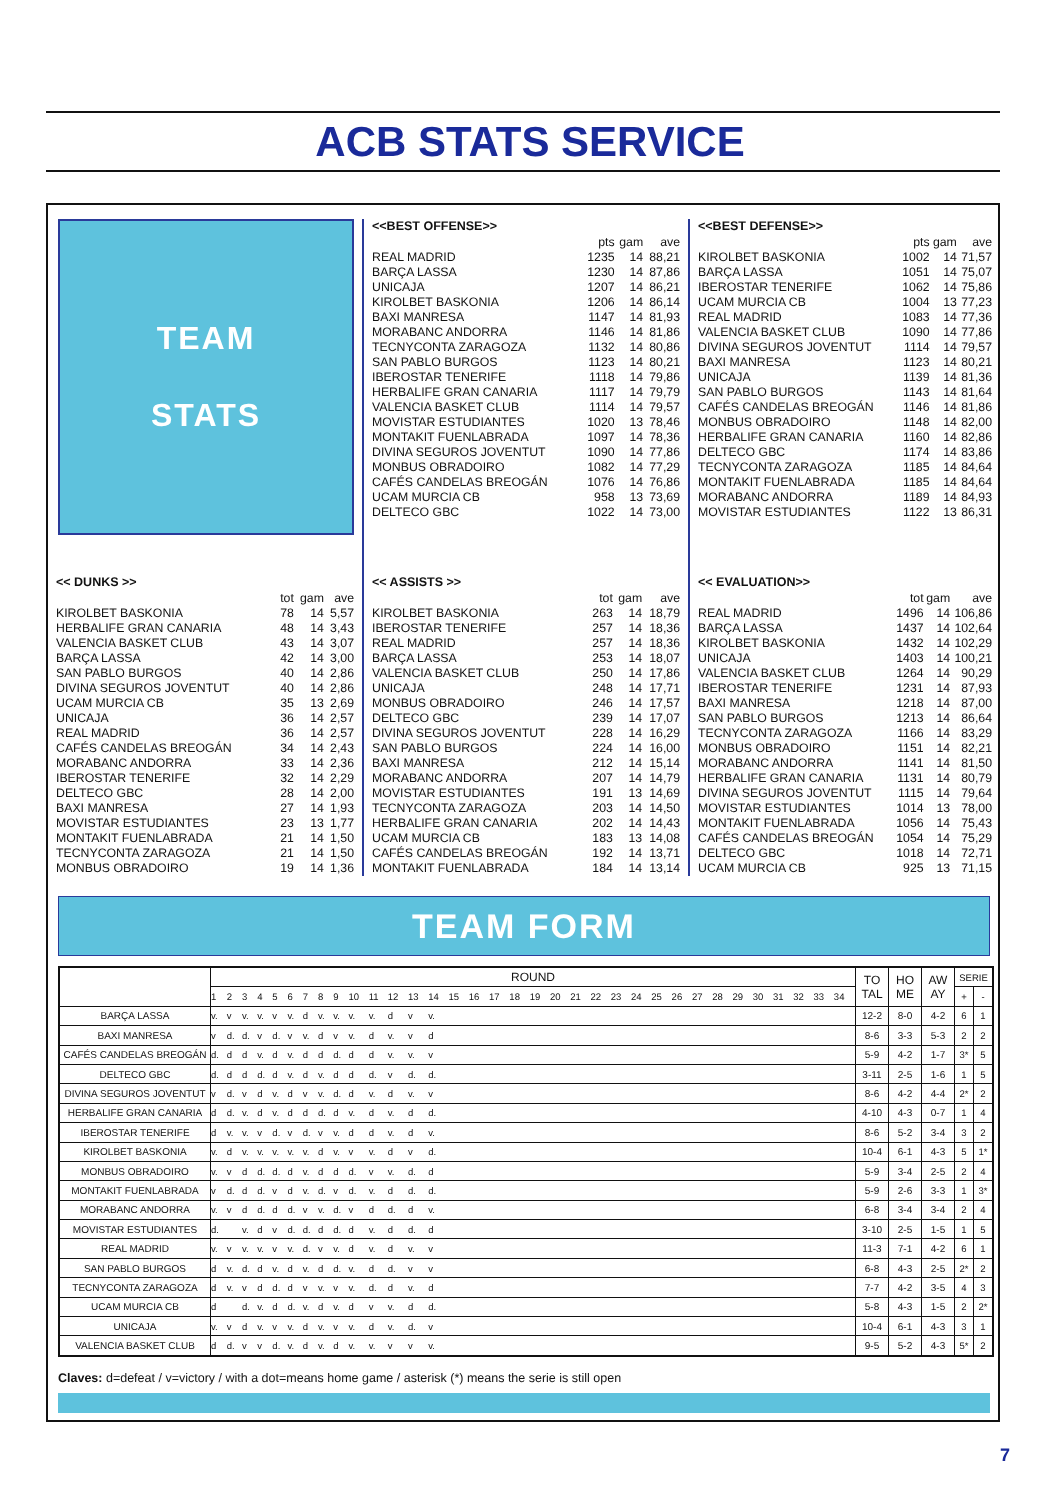ACB STATS SERVICE
TEAM
STATS
<<BEST OFFENSE>>
| | pts | gam | ave |
| --- | --- | --- | --- |
| REAL MADRID | 1235 | 14 | 88,21 |
| BARÇA LASSA | 1230 | 14 | 87,86 |
| UNICAJA | 1207 | 14 | 86,21 |
| KIROLBET BASKONIA | 1206 | 14 | 86,14 |
| BAXI MANRESA | 1147 | 14 | 81,93 |
| MORABANC ANDORRA | 1146 | 14 | 81,86 |
| TECNYCONTA ZARAGOZA | 1132 | 14 | 80,86 |
| SAN PABLO BURGOS | 1123 | 14 | 80,21 |
| IBEROSTAR TENERIFE | 1118 | 14 | 79,86 |
| HERBALIFE GRAN CANARIA | 1117 | 14 | 79,79 |
| VALENCIA BASKET CLUB | 1114 | 14 | 79,57 |
| MOVISTAR ESTUDIANTES | 1020 | 13 | 78,46 |
| MONTAKIT FUENLABRADA | 1097 | 14 | 78,36 |
| DIVINA SEGUROS JOVENTUT | 1090 | 14 | 77,86 |
| MONBUS OBRADOIRO | 1082 | 14 | 77,29 |
| CAFÉS CANDELAS BREOGÁN | 1076 | 14 | 76,86 |
| UCAM MURCIA CB | 958 | 13 | 73,69 |
| DELTECO GBC | 1022 | 14 | 73,00 |
<<BEST DEFENSE>>
| | pts | gam | ave |
| --- | --- | --- | --- |
| KIROLBET BASKONIA | 1002 | 14 | 71,57 |
| BARÇA LASSA | 1051 | 14 | 75,07 |
| IBEROSTAR TENERIFE | 1062 | 14 | 75,86 |
| UCAM MURCIA CB | 1004 | 13 | 77,23 |
| REAL MADRID | 1083 | 14 | 77,36 |
| VALENCIA BASKET CLUB | 1090 | 14 | 77,86 |
| DIVINA SEGUROS JOVENTUT | 1114 | 14 | 79,57 |
| BAXI MANRESA | 1123 | 14 | 80,21 |
| UNICAJA | 1139 | 14 | 81,36 |
| SAN PABLO BURGOS | 1143 | 14 | 81,64 |
| CAFÉS CANDELAS BREOGÁN | 1146 | 14 | 81,86 |
| MONBUS OBRADOIRO | 1148 | 14 | 82,00 |
| HERBALIFE GRAN CANARIA | 1160 | 14 | 82,86 |
| DELTECO GBC | 1174 | 14 | 83,86 |
| TECNYCONTA ZARAGOZA | 1185 | 14 | 84,64 |
| MONTAKIT FUENLABRADA | 1185 | 14 | 84,64 |
| MORABANC ANDORRA | 1189 | 14 | 84,93 |
| MOVISTAR ESTUDIANTES | 1122 | 13 | 86,31 |
<< DUNKS >>
| | tot | gam | ave |
| --- | --- | --- | --- |
| KIROLBET BASKONIA | 78 | 14 | 5,57 |
| HERBALIFE GRAN CANARIA | 48 | 14 | 3,43 |
| VALENCIA BASKET CLUB | 43 | 14 | 3,07 |
| BARÇA LASSA | 42 | 14 | 3,00 |
| SAN PABLO BURGOS | 40 | 14 | 2,86 |
| DIVINA SEGUROS JOVENTUT | 40 | 14 | 2,86 |
| UCAM MURCIA CB | 35 | 13 | 2,69 |
| UNICAJA | 36 | 14 | 2,57 |
| REAL MADRID | 36 | 14 | 2,57 |
| CAFÉS CANDELAS BREOGÁN | 34 | 14 | 2,43 |
| MORABANC ANDORRA | 33 | 14 | 2,36 |
| IBEROSTAR TENERIFE | 32 | 14 | 2,29 |
| DELTECO GBC | 28 | 14 | 2,00 |
| BAXI MANRESA | 27 | 14 | 1,93 |
| MOVISTAR ESTUDIANTES | 23 | 13 | 1,77 |
| MONTAKIT FUENLABRADA | 21 | 14 | 1,50 |
| TECNYCONTA ZARAGOZA | 21 | 14 | 1,50 |
| MONBUS OBRADOIRO | 19 | 14 | 1,36 |
<< ASSISTS >>
| | tot | gam | ave |
| --- | --- | --- | --- |
| KIROLBET BASKONIA | 263 | 14 | 18,79 |
| IBEROSTAR TENERIFE | 257 | 14 | 18,36 |
| REAL MADRID | 257 | 14 | 18,36 |
| BARÇA LASSA | 253 | 14 | 18,07 |
| VALENCIA BASKET CLUB | 250 | 14 | 17,86 |
| UNICAJA | 248 | 14 | 17,71 |
| MONBUS OBRADOIRO | 246 | 14 | 17,57 |
| DELTECO GBC | 239 | 14 | 17,07 |
| DIVINA SEGUROS JOVENTUT | 228 | 14 | 16,29 |
| SAN PABLO BURGOS | 224 | 14 | 16,00 |
| BAXI MANRESA | 212 | 14 | 15,14 |
| MORABANC ANDORRA | 207 | 14 | 14,79 |
| MOVISTAR ESTUDIANTES | 191 | 13 | 14,69 |
| TECNYCONTA ZARAGOZA | 203 | 14 | 14,50 |
| HERBALIFE GRAN CANARIA | 202 | 14 | 14,43 |
| UCAM MURCIA CB | 183 | 13 | 14,08 |
| CAFÉS CANDELAS BREOGÁN | 192 | 14 | 13,71 |
| MONTAKIT FUENLABRADA | 184 | 14 | 13,14 |
<< EVALUATION>>
| | tot | gam | ave |
| --- | --- | --- | --- |
| REAL MADRID | 1496 | 14 | 106,86 |
| BARÇA LASSA | 1437 | 14 | 102,64 |
| KIROLBET BASKONIA | 1432 | 14 | 102,29 |
| UNICAJA | 1403 | 14 | 100,21 |
| VALENCIA BASKET CLUB | 1264 | 14 | 90,29 |
| IBEROSTAR TENERIFE | 1231 | 14 | 87,93 |
| BAXI MANRESA | 1218 | 14 | 87,00 |
| SAN PABLO BURGOS | 1213 | 14 | 86,64 |
| TECNYCONTA ZARAGOZA | 1166 | 14 | 83,29 |
| MONBUS OBRADOIRO | 1151 | 14 | 82,21 |
| MORABANC ANDORRA | 1141 | 14 | 81,50 |
| HERBALIFE GRAN CANARIA | 1131 | 14 | 80,79 |
| DIVINA SEGUROS JOVENTUT | 1115 | 14 | 79,64 |
| MOVISTAR ESTUDIANTES | 1014 | 13 | 78,00 |
| MONTAKIT FUENLABRADA | 1056 | 14 | 75,43 |
| CAFÉS CANDELAS BREOGÁN | 1054 | 14 | 75,29 |
| DELTECO GBC | 1018 | 14 | 72,71 |
| UCAM MURCIA CB | 925 | 13 | 71,15 |
TEAM FORM
| | ROUND | | | | | | | | | | | | | | | | | | | | | | | | | | | | | | | | | | TO TAL | HO ME | AW AY | SERIE | |
| --- | --- | --- | --- | --- | --- | --- | --- | --- | --- | --- | --- | --- | --- | --- | --- | --- | --- | --- | --- | --- | --- | --- | --- | --- | --- | --- | --- | --- | --- | --- | --- | --- | --- | --- | --- | --- | --- | --- | --- |
| | 1 | 2 | 3 | 4 | 5 | 6 | 7 | 8 | 9 | 10 | 11 | 12 | 13 | 14 | 15 | 16 | 17 | 18 | 19 | 20 | 21 | 22 | 23 | 24 | 25 | 26 | 27 | 28 | 29 | 30 | 31 | 32 | 33 | 34 | | | | + | - |
| BARÇA LASSA | v. | v | v. | v. | v | v. | d | v. | v. | v. | v. | d | v | v. | | | | | | | | | | | | | | | | | | | | | 12-2 | 8-0 | 4-2 | 6 | 1 |
| BAXI MANRESA | v | d. | d. | v | d. | v | v. | d | v | v. | d | v. | v | d | | | | | | | | | | | | | | | | | | | | | 8-6 | 3-3 | 5-3 | 2 | 2 |
| CAFÉS CANDELAS BREOGÁN | d. | d | d | v. | d | v. | d | d | d. | d | d | v. | v. | v | | | | | | | | | | | | | | | | | | | | | 5-9 | 4-2 | 1-7 | 3* | 5 |
| DELTECO GBC | d. | d | d | d. | d | v. | d | v. | d | d | d. | v | d. | d. | | | | | | | | | | | | | | | | | | | | | 3-11 | 2-5 | 1-6 | 1 | 5 |
| DIVINA SEGUROS JOVENTUT | v | d. | v | d | v. | d | v | v. | d. | d | v. | d | v. | v | | | | | | | | | | | | | | | | | | | | | 8-6 | 4-2 | 4-4 | 2* | 2 |
| HERBALIFE GRAN CANARIA | d | d. | v. | d | v. | d | d | d. | d | v. | d | v. | d | d. | | | | | | | | | | | | | | | | | | | | | 4-10 | 4-3 | 0-7 | 1 | 4 |
| IBEROSTAR TENERIFE | d | v. | v. | v | d. | v | d. | v | v. | d | d | v. | d | v. | | | | | | | | | | | | | | | | | | | | | 8-6 | 5-2 | 3-4 | 3 | 2 |
| KIROLBET BASKONIA | v. | d | v. | v. | v. | v. | v. | d | v. | v | v. | d | v | d. | | | | | | | | | | | | | | | | | | | | | 10-4 | 6-1 | 4-3 | 5 | 1* |
| MONBUS OBRADOIRO | v. | v | d | d. | d. | d | v. | d | d | d. | v | v. | d. | d | | | | | | | | | | | | | | | | | | | | | 5-9 | 3-4 | 2-5 | 2 | 4 |
| MONTAKIT FUENLABRADA | v | d. | d | d. | v | d | v. | d. | v | d. | v. | d | d. | d. | | | | | | | | | | | | | | | | | | | | | 5-9 | 2-6 | 3-3 | 1 | 3* |
| MORABANC ANDORRA | v. | v | d | d. | d | d. | v | v. | d. | v | d | d. | d | v. | | | | | | | | | | | | | | | | | | | | | 6-8 | 3-4 | 3-4 | 2 | 4 |
| MOVISTAR ESTUDIANTES | d. | | v. | d | v | d. | d. | d | d. | d | v. | d | d. | d | | | | | | | | | | | | | | | | | | | | | 3-10 | 2-5 | 1-5 | 1 | 5 |
| REAL MADRID | v. | v | v. | v. | v | v. | d. | v | v. | d | v. | d | v. | v | | | | | | | | | | | | | | | | | | | | | 11-3 | 7-1 | 4-2 | 6 | 1 |
| SAN PABLO BURGOS | d | v. | d. | d | v. | d | v. | d | d. | v. | d | d. | v | v | | | | | | | | | | | | | | | | | | | | | 6-8 | 4-3 | 2-5 | 2* | 2 |
| TECNYCONTA ZARAGOZA | d | v. | v | d | d. | d | v | v. | v | v. | d. | d | v. | d | | | | | | | | | | | | | | | | | | | | | 7-7 | 4-2 | 3-5 | 4 | 3 |
| UCAM MURCIA CB | d | | d. | v. | d | d. | v. | d | v. | d | v | v. | d | d. | | | | | | | | | | | | | | | | | | | | | 5-8 | 4-3 | 1-5 | 2 | 2* |
| UNICAJA | v. | v | d | v. | v | v. | d | v. | v | v. | d | v. | d. | v | | | | | | | | | | | | | | | | | | | | | 10-4 | 6-1 | 4-3 | 3 | 1 |
| VALENCIA BASKET CLUB | d | d. | v | v | d. | v. | d | v. | d | v. | v. | v | v | v. | | | | | | | | | | | | | | | | | | | | | 9-5 | 5-2 | 4-3 | 5* | 2 |
Claves: d=defeat / v=victory / with a dot=means home game / asterisk (*) means the serie is still open
7